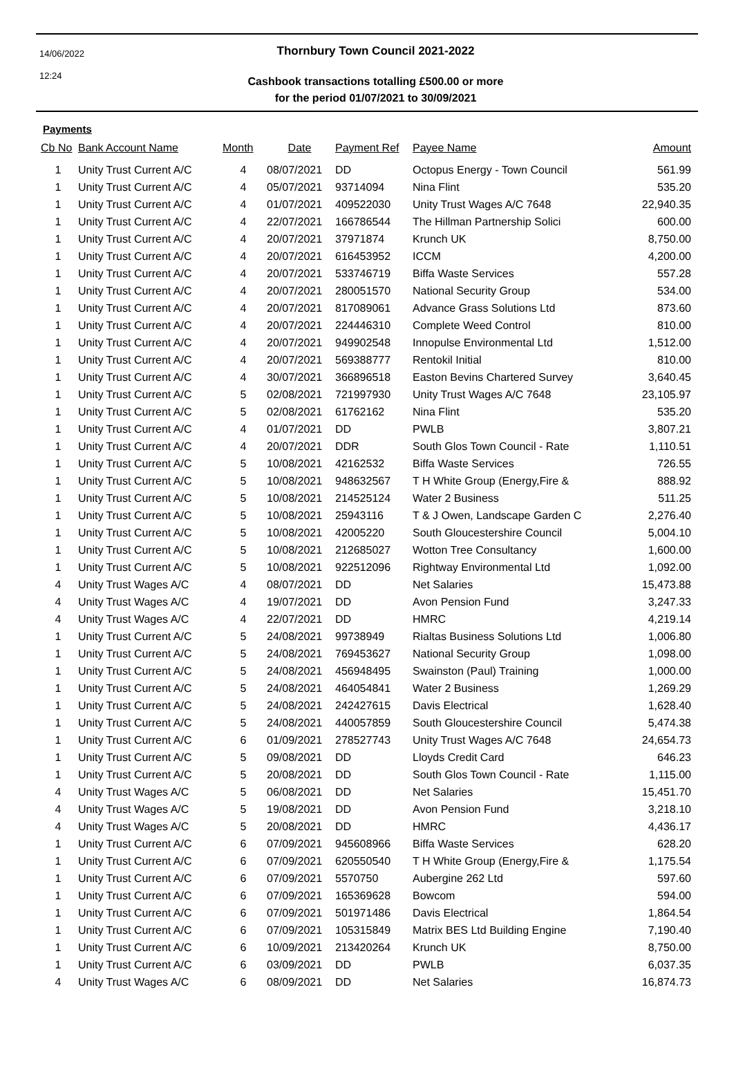14/06/2022
12:24
Thornbury Town Council 2021-2022
Cashbook transactions totalling £500.00 or more
for the period 01/07/2021 to 30/09/2021
Payments
| Cb No | Bank Account Name | Month | Date | Payment Ref | Payee Name | Amount |
| --- | --- | --- | --- | --- | --- | --- |
| 1 | Unity Trust Current A/C | 4 | 08/07/2021 | DD | Octopus Energy - Town Council | 561.99 |
| 1 | Unity Trust Current A/C | 4 | 05/07/2021 | 93714094 | Nina Flint | 535.20 |
| 1 | Unity Trust Current A/C | 4 | 01/07/2021 | 409522030 | Unity Trust Wages A/C 7648 | 22,940.35 |
| 1 | Unity Trust Current A/C | 4 | 22/07/2021 | 166786544 | The Hillman Partnership Solici | 600.00 |
| 1 | Unity Trust Current A/C | 4 | 20/07/2021 | 37971874 | Krunch UK | 8,750.00 |
| 1 | Unity Trust Current A/C | 4 | 20/07/2021 | 616453952 | ICCM | 4,200.00 |
| 1 | Unity Trust Current A/C | 4 | 20/07/2021 | 533746719 | Biffa Waste Services | 557.28 |
| 1 | Unity Trust Current A/C | 4 | 20/07/2021 | 280051570 | National Security Group | 534.00 |
| 1 | Unity Trust Current A/C | 4 | 20/07/2021 | 817089061 | Advance Grass Solutions Ltd | 873.60 |
| 1 | Unity Trust Current A/C | 4 | 20/07/2021 | 224446310 | Complete Weed Control | 810.00 |
| 1 | Unity Trust Current A/C | 4 | 20/07/2021 | 949902548 | Innopulse Environmental Ltd | 1,512.00 |
| 1 | Unity Trust Current A/C | 4 | 20/07/2021 | 569388777 | Rentokil Initial | 810.00 |
| 1 | Unity Trust Current A/C | 4 | 30/07/2021 | 366896518 | Easton Bevins Chartered Survey | 3,640.45 |
| 1 | Unity Trust Current A/C | 5 | 02/08/2021 | 721997930 | Unity Trust Wages A/C 7648 | 23,105.97 |
| 1 | Unity Trust Current A/C | 5 | 02/08/2021 | 61762162 | Nina Flint | 535.20 |
| 1 | Unity Trust Current A/C | 4 | 01/07/2021 | DD | PWLB | 3,807.21 |
| 1 | Unity Trust Current A/C | 4 | 20/07/2021 | DDR | South Glos Town Council - Rate | 1,110.51 |
| 1 | Unity Trust Current A/C | 5 | 10/08/2021 | 42162532 | Biffa Waste Services | 726.55 |
| 1 | Unity Trust Current A/C | 5 | 10/08/2021 | 948632567 | T H White Group (Energy,Fire & | 888.92 |
| 1 | Unity Trust Current A/C | 5 | 10/08/2021 | 214525124 | Water 2 Business | 511.25 |
| 1 | Unity Trust Current A/C | 5 | 10/08/2021 | 25943116 | T & J Owen, Landscape Garden C | 2,276.40 |
| 1 | Unity Trust Current A/C | 5 | 10/08/2021 | 42005220 | South Gloucestershire Council | 5,004.10 |
| 1 | Unity Trust Current A/C | 5 | 10/08/2021 | 212685027 | Wotton Tree Consultancy | 1,600.00 |
| 1 | Unity Trust Current A/C | 5 | 10/08/2021 | 922512096 | Rightway Environmental Ltd | 1,092.00 |
| 4 | Unity Trust Wages A/C | 4 | 08/07/2021 | DD | Net Salaries | 15,473.88 |
| 4 | Unity Trust Wages A/C | 4 | 19/07/2021 | DD | Avon Pension Fund | 3,247.33 |
| 4 | Unity Trust Wages A/C | 4 | 22/07/2021 | DD | HMRC | 4,219.14 |
| 1 | Unity Trust Current A/C | 5 | 24/08/2021 | 99738949 | Rialtas Business Solutions Ltd | 1,006.80 |
| 1 | Unity Trust Current A/C | 5 | 24/08/2021 | 769453627 | National Security Group | 1,098.00 |
| 1 | Unity Trust Current A/C | 5 | 24/08/2021 | 456948495 | Swainston (Paul) Training | 1,000.00 |
| 1 | Unity Trust Current A/C | 5 | 24/08/2021 | 464054841 | Water 2 Business | 1,269.29 |
| 1 | Unity Trust Current A/C | 5 | 24/08/2021 | 242427615 | Davis Electrical | 1,628.40 |
| 1 | Unity Trust Current A/C | 5 | 24/08/2021 | 440057859 | South Gloucestershire Council | 5,474.38 |
| 1 | Unity Trust Current A/C | 6 | 01/09/2021 | 278527743 | Unity Trust Wages A/C 7648 | 24,654.73 |
| 1 | Unity Trust Current A/C | 5 | 09/08/2021 | DD | Lloyds Credit Card | 646.23 |
| 1 | Unity Trust Current A/C | 5 | 20/08/2021 | DD | South Glos Town Council - Rate | 1,115.00 |
| 4 | Unity Trust Wages A/C | 5 | 06/08/2021 | DD | Net Salaries | 15,451.70 |
| 4 | Unity Trust Wages A/C | 5 | 19/08/2021 | DD | Avon Pension Fund | 3,218.10 |
| 4 | Unity Trust Wages A/C | 5 | 20/08/2021 | DD | HMRC | 4,436.17 |
| 1 | Unity Trust Current A/C | 6 | 07/09/2021 | 945608966 | Biffa Waste Services | 628.20 |
| 1 | Unity Trust Current A/C | 6 | 07/09/2021 | 620550540 | T H White Group (Energy,Fire & | 1,175.54 |
| 1 | Unity Trust Current A/C | 6 | 07/09/2021 | 5570750 | Aubergine 262 Ltd | 597.60 |
| 1 | Unity Trust Current A/C | 6 | 07/09/2021 | 165369628 | Bowcom | 594.00 |
| 1 | Unity Trust Current A/C | 6 | 07/09/2021 | 501971486 | Davis Electrical | 1,864.54 |
| 1 | Unity Trust Current A/C | 6 | 07/09/2021 | 105315849 | Matrix BES Ltd Building Engine | 7,190.40 |
| 1 | Unity Trust Current A/C | 6 | 10/09/2021 | 213420264 | Krunch UK | 8,750.00 |
| 1 | Unity Trust Current A/C | 6 | 03/09/2021 | DD | PWLB | 6,037.35 |
| 4 | Unity Trust Wages A/C | 6 | 08/09/2021 | DD | Net Salaries | 16,874.73 |